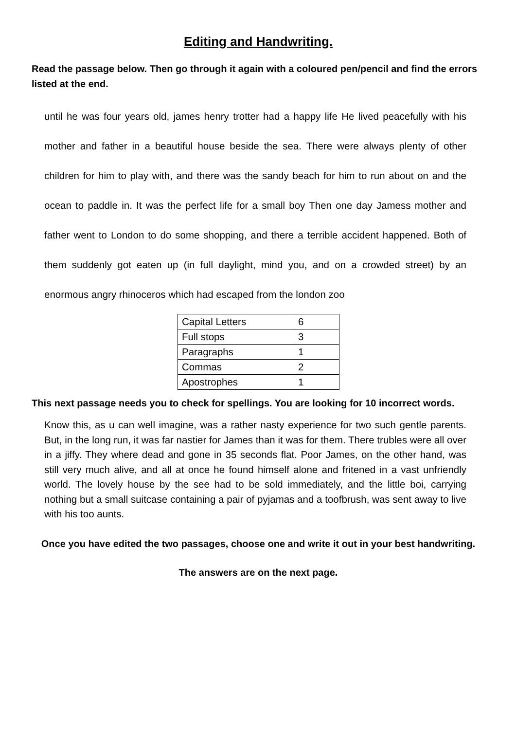Editing and Handwriting.
Read the passage below. Then go through it again with a coloured pen/pencil and find the errors listed at the end.
until he was four years old, james henry trotter had a happy life He lived peacefully with his mother and father in a beautiful house beside the sea. There were always plenty of other children for him to play with, and there was the sandy beach for him to run about on and the ocean to paddle in. It was the perfect life for a small boy Then one day Jamess mother and father went to London to do some shopping, and there a terrible accident happened. Both of them suddenly got eaten up (in full daylight, mind you, and on a crowded street) by an enormous angry rhinoceros which had escaped from the london zoo
| Capital Letters | 6 |
| Full stops | 3 |
| Paragraphs | 1 |
| Commas | 2 |
| Apostrophes | 1 |
This next passage needs you to check for spellings. You are looking for 10 incorrect words.
Know this, as u can well imagine, was a rather nasty experience for two such gentle parents. But, in the long run, it was far nastier for James than it was for them. There trubles were all over in a jiffy. They where dead and gone in 35 seconds flat. Poor James, on the other hand, was still very much alive, and all at once he found himself alone and fritened in a vast unfriendly world. The lovely house by the see had to be sold immediately, and the little boi, carrying nothing but a small suitcase containing a pair of pyjamas and a toofbrush, was sent away to live with his too aunts.
Once you have edited the two passages, choose one and write it out in your best handwriting.
The answers are on the next page.